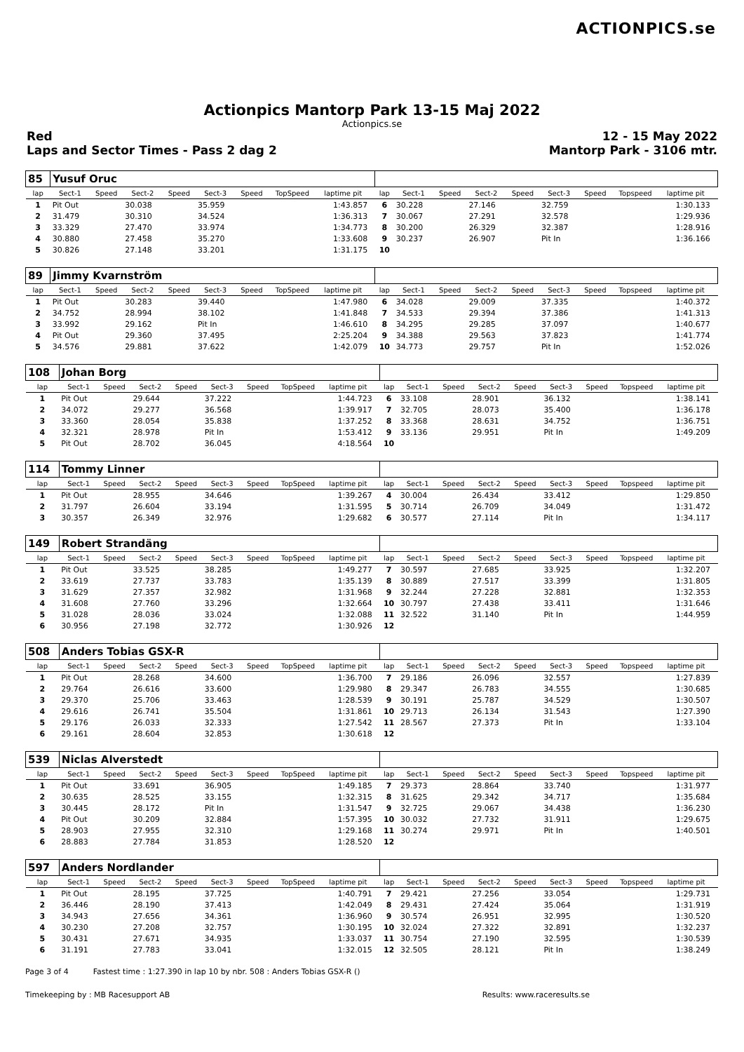ACTIONPICS.se
Actionpics Mantorp Park 13-15 Maj 2022
Actionpics.se
Red 12 - 15 May 2022
Laps and Sector Times - Pass 2 dag 2 Mantorp Park - 3106 mtr.
| 85 | Yusuf Oruc | | | | | | | | | | | | | | | | | | |
| lap | Sect-1 | Speed | Sect-2 | Speed | Sect-3 | Speed | TopSpeed | laptime pit | | lap | Sect-1 | Speed | Sect-2 | Speed | Sect-3 | Speed | Topspeed | laptime pit | |
| 1 | Pit Out | | 30.038 | | 35.959 | | | 1:43.857 | | 6 | 30.228 | | 27.146 | | 32.759 | | | 1:30.133 | |
| 2 | 31.479 | | 30.310 | | 34.524 | | | 1:36.313 | | 7 | 30.067 | | 27.291 | | 32.578 | | | 1:29.936 | |
| 3 | 33.329 | | 27.470 | | 33.974 | | | 1:34.773 | | 8 | 30.200 | | 26.329 | | 32.387 | | | 1:28.916 | |
| 4 | 30.880 | | 27.458 | | 35.270 | | | 1:33.608 | | 9 | 30.237 | | 26.907 | | Pit In | | | 1:36.166 | |
| 5 | 30.826 | | 27.148 | | 33.201 | | | 1:31.175 | | 10 | | | | | | | | | |
| 89 | Jimmy Kvarnström | | | | | | | | | | | | | | | | | | |
| lap | Sect-1 | Speed | Sect-2 | Speed | Sect-3 | Speed | TopSpeed | laptime pit | | lap | Sect-1 | Speed | Sect-2 | Speed | Sect-3 | Speed | Topspeed | laptime pit | |
| 1 | Pit Out | | 30.283 | | 39.440 | | | 1:47.980 | | 6 | 34.028 | | 29.009 | | 37.335 | | | 1:40.372 | |
| 2 | 34.752 | | 28.994 | | 38.102 | | | 1:41.848 | | 7 | 34.533 | | 29.394 | | 37.386 | | | 1:41.313 | |
| 3 | 33.992 | | 29.162 | | Pit In | | | 1:46.610 | | 8 | 34.295 | | 29.285 | | 37.097 | | | 1:40.677 | |
| 4 | Pit Out | | 29.360 | | 37.495 | | | 2:25.204 | | 9 | 34.388 | | 29.563 | | 37.823 | | | 1:41.774 | |
| 5 | 34.576 | | 29.881 | | 37.622 | | | 1:42.079 | | 10 | 34.773 | | 29.757 | | Pit In | | | 1:52.026 | |
| 108 | Johan Borg | | | | | | | | | | | | | | | | | | |
| lap | Sect-1 | Speed | Sect-2 | Speed | Sect-3 | Speed | TopSpeed | laptime pit | | lap | Sect-1 | Speed | Sect-2 | Speed | Sect-3 | Speed | Topspeed | laptime pit | |
| 1 | Pit Out | | 29.644 | | 37.222 | | | 1:44.723 | | 6 | 33.108 | | 28.901 | | 36.132 | | | 1:38.141 | |
| 2 | 34.072 | | 29.277 | | 36.568 | | | 1:39.917 | | 7 | 32.705 | | 28.073 | | 35.400 | | | 1:36.178 | |
| 3 | 33.360 | | 28.054 | | 35.838 | | | 1:37.252 | | 8 | 33.368 | | 28.631 | | 34.752 | | | 1:36.751 | |
| 4 | 32.321 | | 28.978 | | Pit In | | | 1:53.412 | | 9 | 33.136 | | 29.951 | | Pit In | | | 1:49.209 | |
| 5 | Pit Out | | 28.702 | | 36.045 | | | 4:18.564 | | 10 | | | | | | | | | |
| 114 | Tommy Linner | | | | | | | | | | | | | | | | | | |
| lap | Sect-1 | Speed | Sect-2 | Speed | Sect-3 | Speed | TopSpeed | laptime pit | | lap | Sect-1 | Speed | Sect-2 | Speed | Sect-3 | Speed | Topspeed | laptime pit | |
| 1 | Pit Out | | 28.955 | | 34.646 | | | 1:39.267 | | 4 | 30.004 | | 26.434 | | 33.412 | | | 1:29.850 | |
| 2 | 31.797 | | 26.604 | | 33.194 | | | 1:31.595 | | 5 | 30.714 | | 26.709 | | 34.049 | | | 1:31.472 | |
| 3 | 30.357 | | 26.349 | | 32.976 | | | 1:29.682 | | 6 | 30.577 | | 27.114 | | Pit In | | | 1:34.117 | |
| 149 | Robert Strandäng | | | | | | | | | | | | | | | | | | |
| lap | Sect-1 | Speed | Sect-2 | Speed | Sect-3 | Speed | TopSpeed | laptime pit | | lap | Sect-1 | Speed | Sect-2 | Speed | Sect-3 | Speed | Topspeed | laptime pit | |
| 1 | Pit Out | | 33.525 | | 38.285 | | | 1:49.277 | | 7 | 30.597 | | 27.685 | | 33.925 | | | 1:32.207 | |
| 2 | 33.619 | | 27.737 | | 33.783 | | | 1:35.139 | | 8 | 30.889 | | 27.517 | | 33.399 | | | 1:31.805 | |
| 3 | 31.629 | | 27.357 | | 32.982 | | | 1:31.968 | | 9 | 32.244 | | 27.228 | | 32.881 | | | 1:32.353 | |
| 4 | 31.608 | | 27.760 | | 33.296 | | | 1:32.664 | | 10 | 30.797 | | 27.438 | | 33.411 | | | 1:31.646 | |
| 5 | 31.028 | | 28.036 | | 33.024 | | | 1:32.088 | | 11 | 32.522 | | 31.140 | | Pit In | | | 1:44.959 | |
| 6 | 30.956 | | 27.198 | | 32.772 | | | 1:30.926 | | 12 | | | | | | | | | |
| 508 | Anders Tobias GSX-R | | | | | | | | | | | | | | | | | | |
| lap | Sect-1 | Speed | Sect-2 | Speed | Sect-3 | Speed | TopSpeed | laptime pit | | lap | Sect-1 | Speed | Sect-2 | Speed | Sect-3 | Speed | Topspeed | laptime pit | |
| 1 | Pit Out | | 28.268 | | 34.600 | | | 1:36.700 | | 7 | 29.186 | | 26.096 | | 32.557 | | | 1:27.839 | |
| 2 | 29.764 | | 26.616 | | 33.600 | | | 1:29.980 | | 8 | 29.347 | | 26.783 | | 34.555 | | | 1:30.685 | |
| 3 | 29.370 | | 25.706 | | 33.463 | | | 1:28.539 | | 9 | 30.191 | | 25.787 | | 34.529 | | | 1:30.507 | |
| 4 | 29.616 | | 26.741 | | 35.504 | | | 1:31.861 | | 10 | 29.713 | | 26.134 | | 31.543 | | | 1:27.390 | |
| 5 | 29.176 | | 26.033 | | 32.333 | | | 1:27.542 | | 11 | 28.567 | | 27.373 | | Pit In | | | 1:33.104 | |
| 6 | 29.161 | | 28.604 | | 32.853 | | | 1:30.618 | | 12 | | | | | | | | | |
| 539 | Niclas Alverstedt | | | | | | | | | | | | | | | | | | |
| lap | Sect-1 | Speed | Sect-2 | Speed | Sect-3 | Speed | TopSpeed | laptime pit | | lap | Sect-1 | Speed | Sect-2 | Speed | Sect-3 | Speed | Topspeed | laptime pit | |
| 1 | Pit Out | | 33.691 | | 36.905 | | | 1:49.185 | | 7 | 29.373 | | 28.864 | | 33.740 | | | 1:31.977 | |
| 2 | 30.635 | | 28.525 | | 33.155 | | | 1:32.315 | | 8 | 31.625 | | 29.342 | | 34.717 | | | 1:35.684 | |
| 3 | 30.445 | | 28.172 | | Pit In | | | 1:31.547 | | 9 | 32.725 | | 29.067 | | 34.438 | | | 1:36.230 | |
| 4 | Pit Out | | 30.209 | | 32.884 | | | 1:57.395 | | 10 | 30.032 | | 27.732 | | 31.911 | | | 1:29.675 | |
| 5 | 28.903 | | 27.955 | | 32.310 | | | 1:29.168 | | 11 | 30.274 | | 29.971 | | Pit In | | | 1:40.501 | |
| 6 | 28.883 | | 27.784 | | 31.853 | | | 1:28.520 | | 12 | | | | | | | | | |
| 597 | Anders Nordlander | | | | | | | | | | | | | | | | | | |
| lap | Sect-1 | Speed | Sect-2 | Speed | Sect-3 | Speed | TopSpeed | laptime pit | | lap | Sect-1 | Speed | Sect-2 | Speed | Sect-3 | Speed | Topspeed | laptime pit | |
| 1 | Pit Out | | 28.195 | | 37.725 | | | 1:40.791 | | 7 | 29.421 | | 27.256 | | 33.054 | | | 1:29.731 | |
| 2 | 36.446 | | 28.190 | | 37.413 | | | 1:42.049 | | 8 | 29.431 | | 27.424 | | 35.064 | | | 1:31.919 | |
| 3 | 34.943 | | 27.656 | | 34.361 | | | 1:36.960 | | 9 | 30.574 | | 26.951 | | 32.995 | | | 1:30.520 | |
| 4 | 30.230 | | 27.208 | | 32.757 | | | 1:30.195 | | 10 | 32.024 | | 27.322 | | 32.891 | | | 1:32.237 | |
| 5 | 30.431 | | 27.671 | | 34.935 | | | 1:33.037 | | 11 | 30.754 | | 27.190 | | 32.595 | | | 1:30.539 | |
| 6 | 31.191 | | 27.783 | | 33.041 | | | 1:32.015 | | 12 | 32.505 | | 28.121 | | Pit In | | | 1:38.249 | |
Page 3 of 4 Fastest time : 1:27.390 in lap 10 by nbr. 508 : Anders Tobias GSX-R ()
Timekeeping by : MB Racesupport AB Results: www.raceresults.se